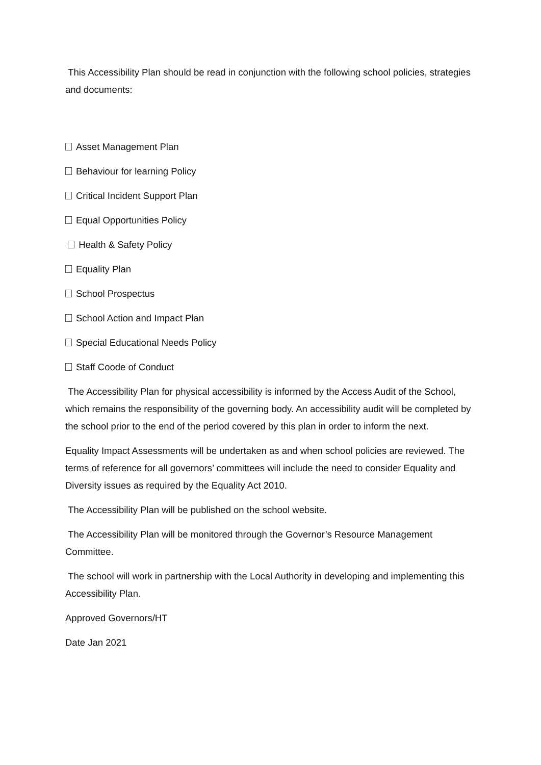This Accessibility Plan should be read in conjunction with the following school policies, strategies and documents:
Asset Management Plan
Behaviour for learning Policy
Critical Incident Support Plan
Equal Opportunities Policy
Health & Safety Policy
Equality Plan
School Prospectus
School Action and Impact Plan
Special Educational Needs Policy
Staff Coode of Conduct
The Accessibility Plan for physical accessibility is informed by the Access Audit of the School, which remains the responsibility of the governing body. An accessibility audit will be completed by the school prior to the end of the period covered by this plan in order to inform the next.
Equality Impact Assessments will be undertaken as and when school policies are reviewed. The terms of reference for all governors’ committees will include the need to consider Equality and Diversity issues as required by the Equality Act 2010.
The Accessibility Plan will be published on the school website.
The Accessibility Plan will be monitored through the Governor’s Resource Management Committee.
The school will work in partnership with the Local Authority in developing and implementing this Accessibility Plan.
Approved Governors/HT
Date Jan 2021